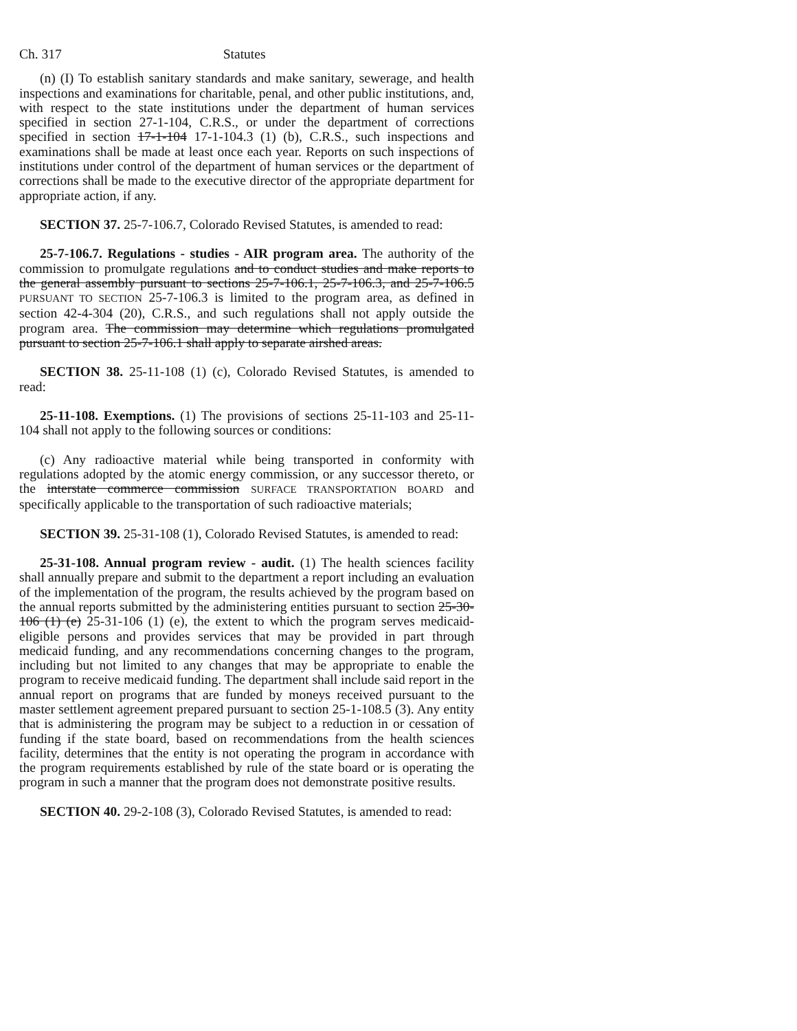Ch. 317 Statutes
(n) (I) To establish sanitary standards and make sanitary, sewerage, and health inspections and examinations for charitable, penal, and other public institutions, and, with respect to the state institutions under the department of human services specified in section 27-1-104, C.R.S., or under the department of corrections specified in section 17-1-104 17-1-104.3 (1) (b), C.R.S., such inspections and examinations shall be made at least once each year. Reports on such inspections of institutions under control of the department of human services or the department of corrections shall be made to the executive director of the appropriate department for appropriate action, if any.
SECTION 37. 25-7-106.7, Colorado Revised Statutes, is amended to read:
25-7-106.7. Regulations - studies - AIR program area. The authority of the commission to promulgate regulations and to conduct studies and make reports to the general assembly pursuant to sections 25-7-106.1, 25-7-106.3, and 25-7-106.5 PURSUANT TO SECTION 25-7-106.3 is limited to the program area, as defined in section 42-4-304 (20), C.R.S., and such regulations shall not apply outside the program area. The commission may determine which regulations promulgated pursuant to section 25-7-106.1 shall apply to separate airshed areas.
SECTION 38. 25-11-108 (1) (c), Colorado Revised Statutes, is amended to read:
25-11-108. Exemptions. (1) The provisions of sections 25-11-103 and 25-11-104 shall not apply to the following sources or conditions:
(c) Any radioactive material while being transported in conformity with regulations adopted by the atomic energy commission, or any successor thereto, or the interstate commerce commission SURFACE TRANSPORTATION BOARD and specifically applicable to the transportation of such radioactive materials;
SECTION 39. 25-31-108 (1), Colorado Revised Statutes, is amended to read:
25-31-108. Annual program review - audit. (1) The health sciences facility shall annually prepare and submit to the department a report including an evaluation of the implementation of the program, the results achieved by the program based on the annual reports submitted by the administering entities pursuant to section 25-30-106 (1) (e) 25-31-106 (1) (e), the extent to which the program serves medicaid-eligible persons and provides services that may be provided in part through medicaid funding, and any recommendations concerning changes to the program, including but not limited to any changes that may be appropriate to enable the program to receive medicaid funding. The department shall include said report in the annual report on programs that are funded by moneys received pursuant to the master settlement agreement prepared pursuant to section 25-1-108.5 (3). Any entity that is administering the program may be subject to a reduction in or cessation of funding if the state board, based on recommendations from the health sciences facility, determines that the entity is not operating the program in accordance with the program requirements established by rule of the state board or is operating the program in such a manner that the program does not demonstrate positive results.
SECTION 40. 29-2-108 (3), Colorado Revised Statutes, is amended to read: